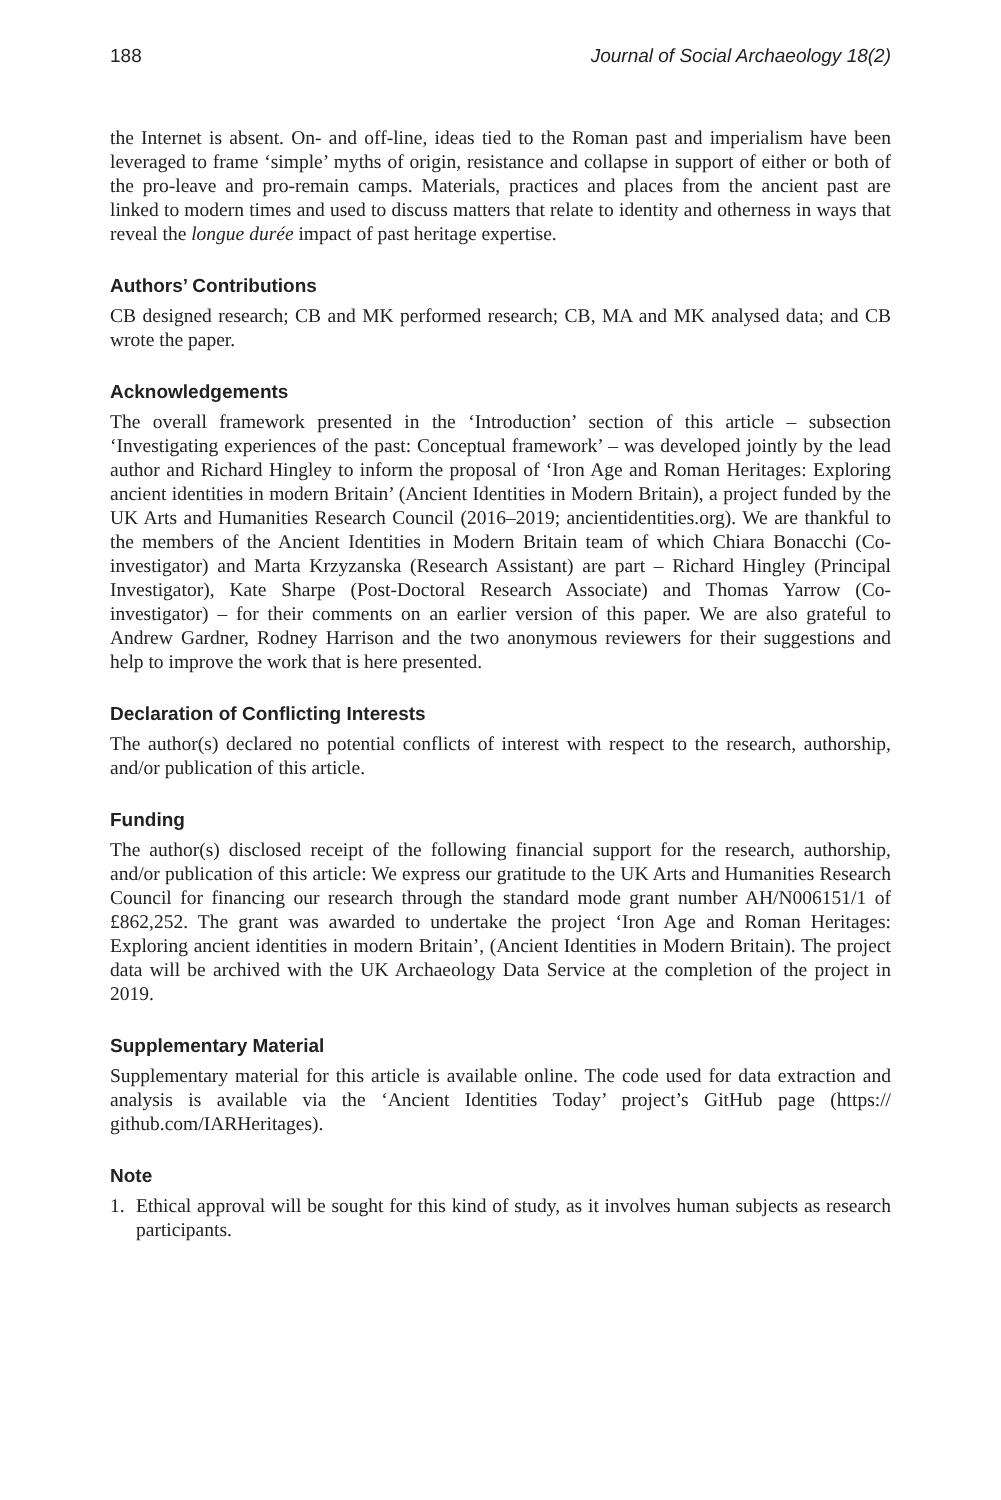188 Journal of Social Archaeology 18(2)
the Internet is absent. On- and off-line, ideas tied to the Roman past and imperialism have been leveraged to frame ‘simple’ myths of origin, resistance and collapse in support of either or both of the pro-leave and pro-remain camps. Materials, practices and places from the ancient past are linked to modern times and used to discuss matters that relate to identity and otherness in ways that reveal the longue durée impact of past heritage expertise.
Authors’ Contributions
CB designed research; CB and MK performed research; CB, MA and MK analysed data; and CB wrote the paper.
Acknowledgements
The overall framework presented in the ‘Introduction’ section of this article – subsection ‘Investigating experiences of the past: Conceptual framework’ – was developed jointly by the lead author and Richard Hingley to inform the proposal of ‘Iron Age and Roman Heritages: Exploring ancient identities in modern Britain’ (Ancient Identities in Modern Britain), a project funded by the UK Arts and Humanities Research Council (2016–2019; ancientidentities.org). We are thankful to the members of the Ancient Identities in Modern Britain team of which Chiara Bonacchi (Co-investigator) and Marta Krzyzanska (Research Assistant) are part – Richard Hingley (Principal Investigator), Kate Sharpe (Post-Doctoral Research Associate) and Thomas Yarrow (Co-investigator) – for their comments on an earlier version of this paper. We are also grateful to Andrew Gardner, Rodney Harrison and the two anonymous reviewers for their suggestions and help to improve the work that is here presented.
Declaration of Conflicting Interests
The author(s) declared no potential conflicts of interest with respect to the research, authorship, and/or publication of this article.
Funding
The author(s) disclosed receipt of the following financial support for the research, authorship, and/or publication of this article: We express our gratitude to the UK Arts and Humanities Research Council for financing our research through the standard mode grant number AH/N006151/1 of £862,252. The grant was awarded to undertake the project ‘Iron Age and Roman Heritages: Exploring ancient identities in modern Britain’, (Ancient Identities in Modern Britain). The project data will be archived with the UK Archaeology Data Service at the completion of the project in 2019.
Supplementary Material
Supplementary material for this article is available online. The code used for data extraction and analysis is available via the ‘Ancient Identities Today’ project’s GitHub page (https:// github.com/IARHeritages).
Note
1. Ethical approval will be sought for this kind of study, as it involves human subjects as research participants.